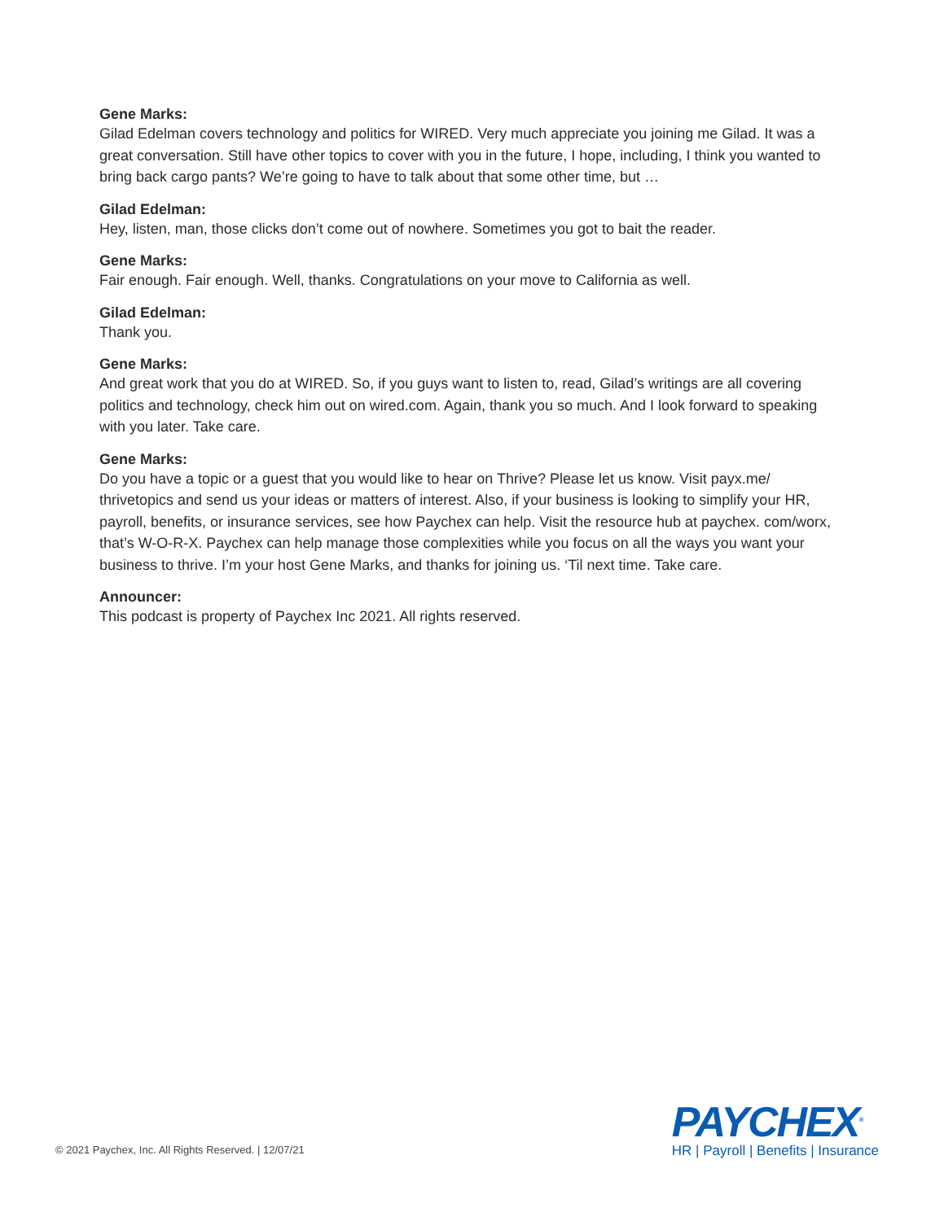Gene Marks:
Gilad Edelman covers technology and politics for WIRED. Very much appreciate you joining me Gilad. It was a great conversation. Still have other topics to cover with you in the future, I hope, including, I think you wanted to bring back cargo pants? We’re going to have to talk about that some other time, but …
Gilad Edelman:
Hey, listen, man, those clicks don’t come out of nowhere. Sometimes you got to bait the reader.
Gene Marks:
Fair enough. Fair enough. Well, thanks. Congratulations on your move to California as well.
Gilad Edelman:
Thank you.
Gene Marks:
And great work that you do at WIRED. So, if you guys want to listen to, read, Gilad’s writings are all covering politics and technology, check him out on wired.com. Again, thank you so much. And I look forward to speaking with you later. Take care.
Gene Marks:
Do you have a topic or a guest that you would like to hear on Thrive? Please let us know. Visit payx.me/ thrivetopics and send us your ideas or matters of interest. Also, if your business is looking to simplify your HR, payroll, benefits, or insurance services, see how Paychex can help. Visit the resource hub at paychex. com/worx, that’s W-O-R-X. Paychex can help manage those complexities while you focus on all the ways you want your business to thrive. I’m your host Gene Marks, and thanks for joining us. ‘Til next time. Take care.
Announcer:
This podcast is property of Paychex Inc 2021. All rights reserved.
© 2021 Paychex, Inc. All Rights Reserved. | 12/07/21
PAYCHEX<sup>®</sup>
HR | Payroll | Benefits | Insurance